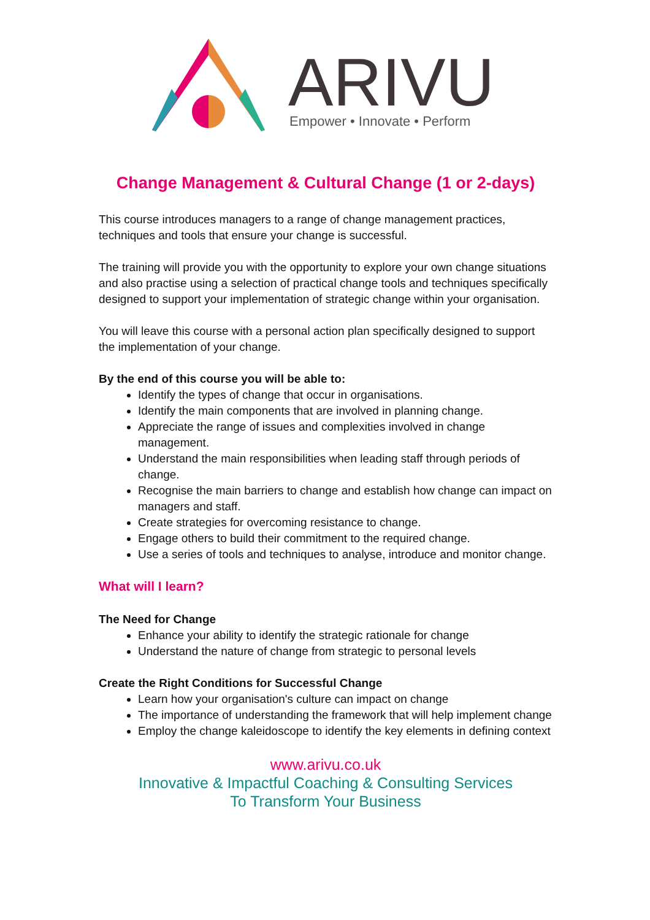ARIVU
Empower • Innovate • Perform
Change Management & Cultural Change (1 or 2-days)
This course introduces managers to a range of change management practices, techniques and tools that ensure your change is successful.
The training will provide you with the opportunity to explore your own change situations and also practise using a selection of practical change tools and techniques specifically designed to support your implementation of strategic change within your organisation.
You will leave this course with a personal action plan specifically designed to support the implementation of your change.
By the end of this course you will be able to:
Identify the types of change that occur in organisations.
Identify the main components that are involved in planning change.
Appreciate the range of issues and complexities involved in change management.
Understand the main responsibilities when leading staff through periods of change.
Recognise the main barriers to change and establish how change can impact on managers and staff.
Create strategies for overcoming resistance to change.
Engage others to build their commitment to the required change.
Use a series of tools and techniques to analyse, introduce and monitor change.
What will I learn?
The Need for Change
Enhance your ability to identify the strategic rationale for change
Understand the nature of change from strategic to personal levels
Create the Right Conditions for Successful Change
Learn how your organisation's culture can impact on change
The importance of understanding the framework that will help implement change
Employ the change kaleidoscope to identify the key elements in defining context
www.arivu.co.uk
Innovative & Impactful Coaching & Consulting Services
To Transform Your Business